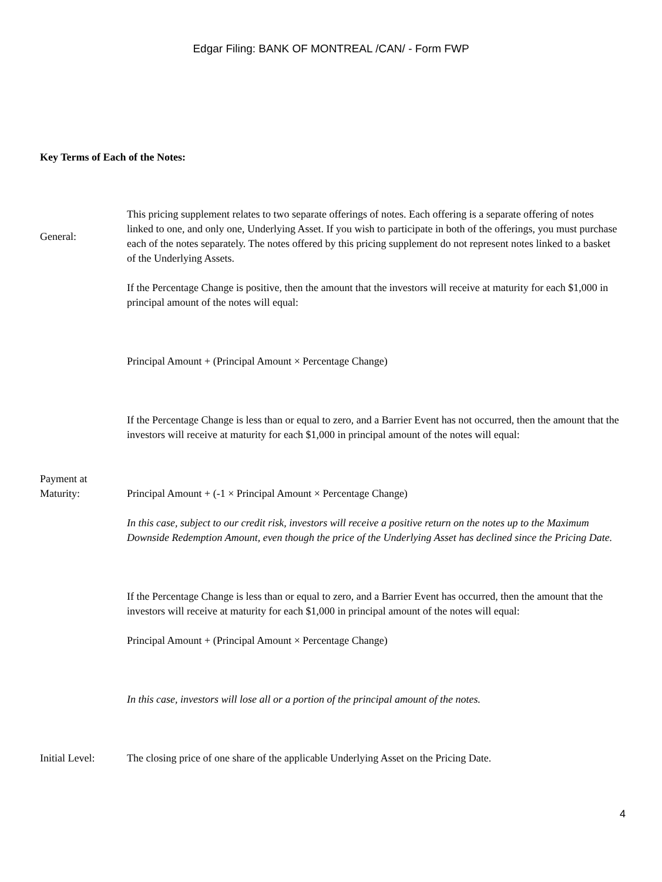Edgar Filing: BANK OF MONTREAL /CAN/ - Form FWP
Key Terms of Each of the Notes:
| General: | This pricing supplement relates to two separate offerings of notes. Each offering is a separate offering of notes linked to one, and only one, Underlying Asset. If you wish to participate in both of the offerings, you must purchase each of the notes separately. The notes offered by this pricing supplement do not represent notes linked to a basket of the Underlying Assets. |
| Payment at Maturity: | If the Percentage Change is positive, then the amount that the investors will receive at maturity for each $1,000 in principal amount of the notes will equal: Principal Amount + (Principal Amount × Percentage Change) If the Percentage Change is less than or equal to zero, and a Barrier Event has not occurred, then the amount that the investors will receive at maturity for each $1,000 in principal amount of the notes will equal: Principal Amount + (-1 × Principal Amount × Percentage Change) In this case, subject to our credit risk, investors will receive a positive return on the notes up to the Maximum Downside Redemption Amount, even though the price of the Underlying Asset has declined since the Pricing Date. If the Percentage Change is less than or equal to zero, and a Barrier Event has occurred, then the amount that the investors will receive at maturity for each $1,000 in principal amount of the notes will equal: Principal Amount + (Principal Amount × Percentage Change) In this case, investors will lose all or a portion of the principal amount of the notes. |
| Initial Level: | The closing price of one share of the applicable Underlying Asset on the Pricing Date. |
4